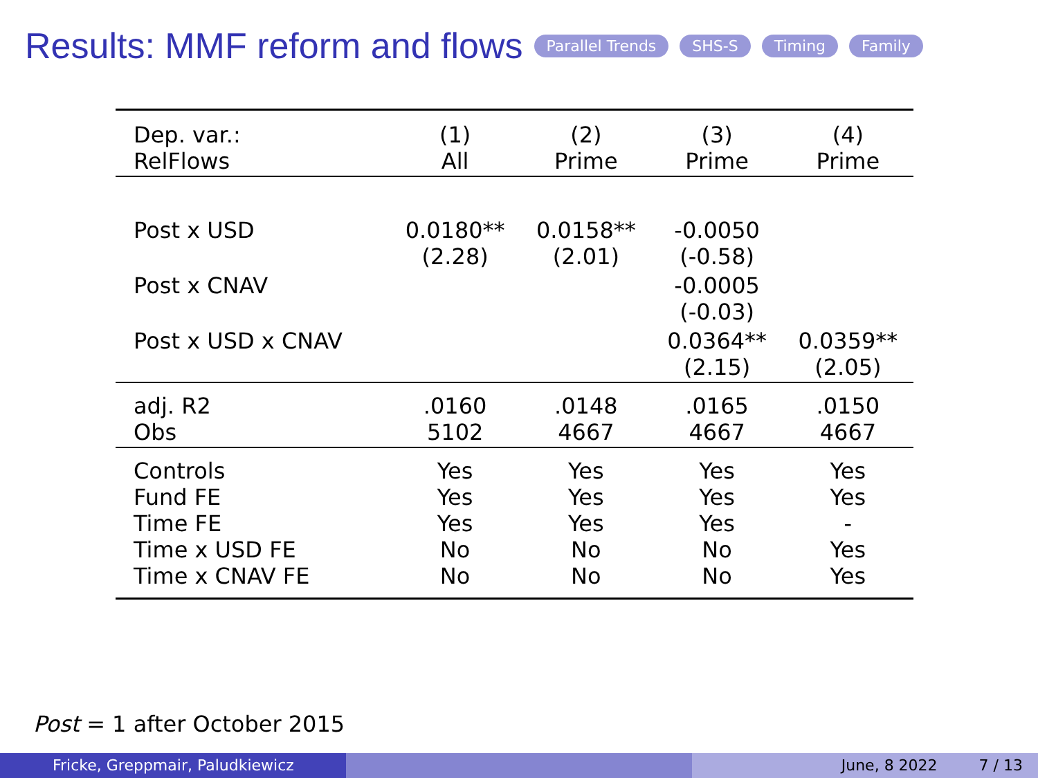Results: MMF reform and flows
Parallel Trends SHS-S Timing Family
| Dep. var.: RelFlows | (1) All | (2) Prime | (3) Prime | (4) Prime |
| Post x USD | 0.0180** (2.28) | 0.0158** (2.01) | -0.0050 (-0.58) | |
| Post x CNAV | | | -0.0005 (-0.03) | |
| Post x USD x CNAV | | | 0.0364** (2.15) | 0.0359** (2.05) |
| adj. R2 Obs | .0160 5102 | .0148 4667 | .0165 4667 | .0150 4667 |
| Controls Fund FE Time FE Time x USD FE Time x CNAV FE | Yes Yes Yes No No | Yes Yes Yes No No | Yes Yes Yes No No | Yes Yes - Yes Yes |
Post = 1 after October 2015
Fricke, Greppmair, Paludkiewicz June, 8 2022 7 / 13